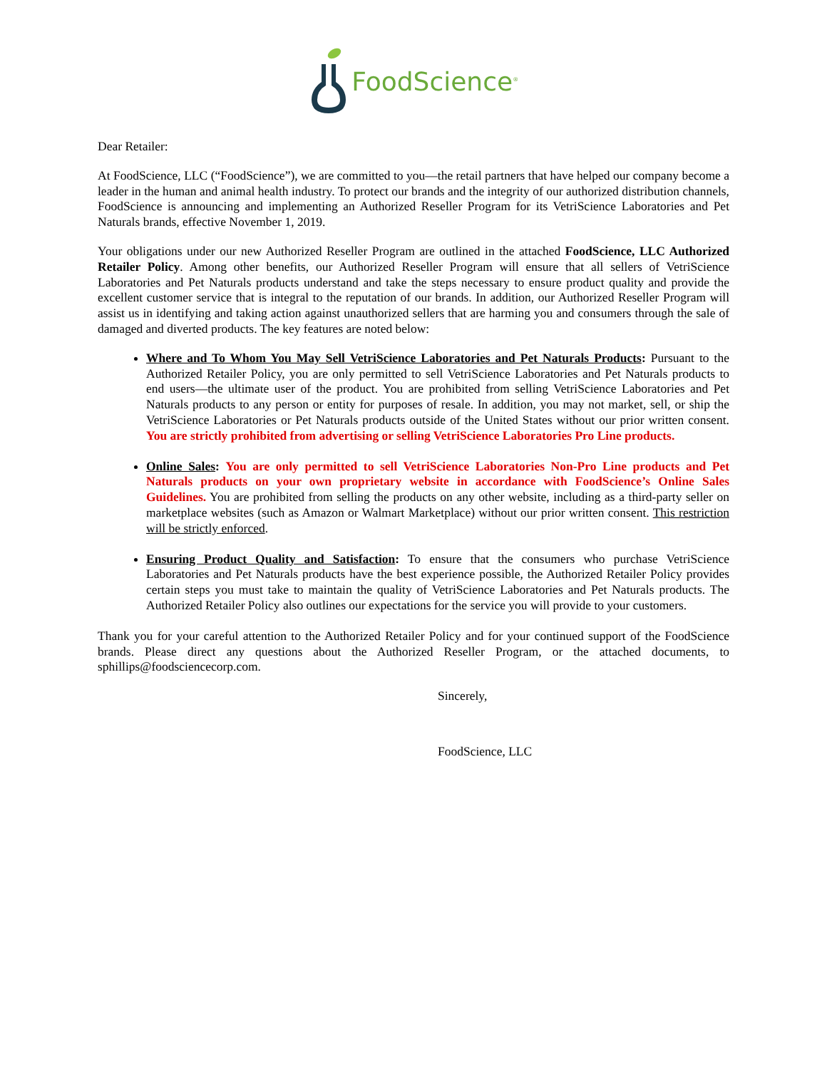FoodScience<sup>®</sup>
Dear Retailer:
At FoodScience, LLC (“FoodScience”), we are committed to you—the retail partners that have helped our company become a leader in the human and animal health industry. To protect our brands and the integrity of our authorized distribution channels, FoodScience is announcing and implementing an Authorized Reseller Program for its VetriScience Laboratories and Pet Naturals brands, effective November 1, 2019.
Your obligations under our new Authorized Reseller Program are outlined in the attached FoodScience, LLC Authorized Retailer Policy. Among other benefits, our Authorized Reseller Program will ensure that all sellers of VetriScience Laboratories and Pet Naturals products understand and take the steps necessary to ensure product quality and provide the excellent customer service that is integral to the reputation of our brands. In addition, our Authorized Reseller Program will assist us in identifying and taking action against unauthorized sellers that are harming you and consumers through the sale of damaged and diverted products. The key features are noted below:
Where and To Whom You May Sell VetriScience Laboratories and Pet Naturals Products: Pursuant to the Authorized Retailer Policy, you are only permitted to sell VetriScience Laboratories and Pet Naturals products to end users—the ultimate user of the product. You are prohibited from selling VetriScience Laboratories and Pet Naturals products to any person or entity for purposes of resale. In addition, you may not market, sell, or ship the VetriScience Laboratories or Pet Naturals products outside of the United States without our prior written consent. You are strictly prohibited from advertising or selling VetriScience Laboratories Pro Line products.
Online Sales: You are only permitted to sell VetriScience Laboratories Non-Pro Line products and Pet Naturals products on your own proprietary website in accordance with FoodScience’s Online Sales Guidelines. You are prohibited from selling the products on any other website, including as a third-party seller on marketplace websites (such as Amazon or Walmart Marketplace) without our prior written consent. This restriction will be strictly enforced.
Ensuring Product Quality and Satisfaction: To ensure that the consumers who purchase VetriScience Laboratories and Pet Naturals products have the best experience possible, the Authorized Retailer Policy provides certain steps you must take to maintain the quality of VetriScience Laboratories and Pet Naturals products. The Authorized Retailer Policy also outlines our expectations for the service you will provide to your customers.
Thank you for your careful attention to the Authorized Retailer Policy and for your continued support of the FoodScience brands. Please direct any questions about the Authorized Reseller Program, or the attached documents, to sphillips@foodsciencecorp.com.
Sincerely,
FoodScience, LLC